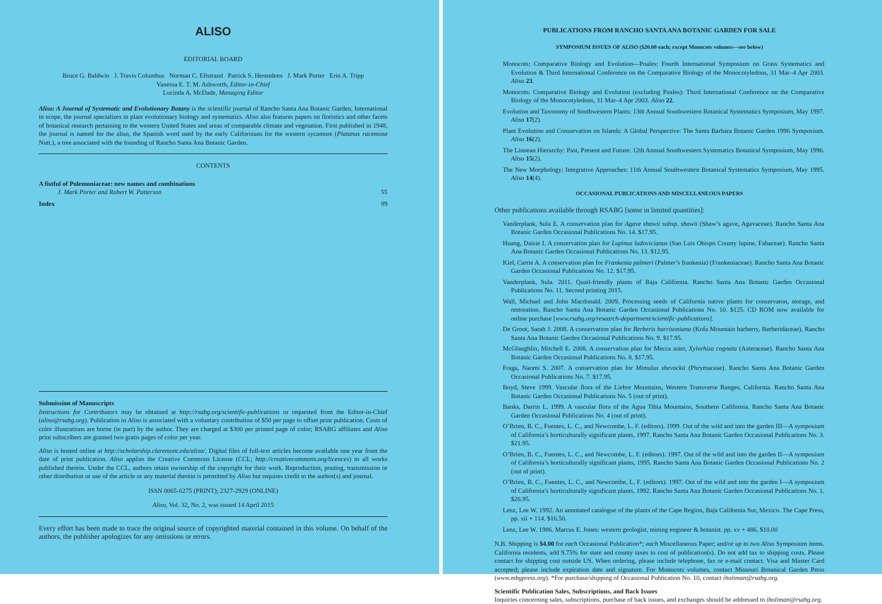ALISO
EDITORIAL BOARD
Bruce G. Baldwin J. Travis Columbus Norman C. Ellstrand Patrick S. Herendeen J. Mark Porter Erin A. Tripp
Vanessa E. T. M. Ashworth, Editor-in-Chief
Lucinda A. McDade, Managing Editor
Aliso: A Journal of Systematic and Evolutionary Botany is the scientific journal of Rancho Santa Ana Botanic Garden. International in scope, the journal specializes in plant evolutionary biology and systematics. Aliso also features papers on floristics and other facets of botanical research pertaining to the western United States and areas of comparable climate and vegetation. First published in 1948, the journal is named for the aliso, the Spanish word used by the early Californians for the western sycamore (Platanus racemosa Nutt.), a tree associated with the founding of Rancho Santa Ana Botanic Garden.
CONTENTS
A fistful of Polemoniaceae: new names and combinations
J. Mark Porter and Robert W. Patterson 55
Index 89
Submission of Manuscripts
Instructions for Contributors may be obtained at http://rsabg.org/scientific-publications or requested from the Editor-in-Chief (aliso@rsabg.org). Publication in Aliso is associated with a voluntary contribution of $50 per page to offset print publication. Costs of color illustrations are borne (in part) by the author. They are charged at $300 per printed page of color; RSABG affiliates and Aliso print subscribers are granted two gratis pages of color per year.
Aliso is hosted online at http://scholarship.claremont.edu/aliso/. Digital files of full-text articles become available one year from the date of print publication. Aliso applies the Creative Commons License (CCL; http://creativecommons.org/licences) to all works published therein. Under the CCL, authors retain ownership of the copyright for their work. Reproduction, posting, transmission or other distribution or use of the article or any material therein is permitted by Aliso but requires credit to the author(s) and journal.
ISSN 0065-6275 (PRINT); 2327-2929 (ONLINE)
Aliso, Vol. 32, No. 2, was issued 14 April 2015
Every effort has been made to trace the original source of copyrighted material contained in this volume. On behalf of the authors, the publisher apologizes for any omissions or errors.
PUBLICATIONS FROM RANCHO SANTA ANA BOTANIC GARDEN FOR SALE
SYMPOSIUM ISSUES OF ALISO ($20.00 each; except Monocots volumes—see below)
Monocots: Comparative Biology and Evolution—Poales: Fourth International Symposium on Grass Systematics and Evolution & Third International Conference on the Comparative Biology of the Monocotyledons, 31 Mar–4 Apr 2003. Aliso 23.
Monocots: Comparative Biology and Evolution (excluding Poales): Third International Conference on the Comparative Biology of the Monocotyledons, 31 Mar–4 Apr 2003. Aliso 22.
Evolution and Taxonomy of Southwestern Plants: 13th Annual Southwestern Botanical Systematics Symposium, May 1997. Aliso 17(2).
Plant Evolution and Conservation on Islands: A Global Perspective: The Santa Barbara Botanic Garden 1996 Symposium. Aliso 16(2).
The Linnean Hierarchy: Past, Present and Future: 12th Annual Southwestern Systematics Botanical Symposium, May 1996. Aliso 15(2).
The New Morphology: Integrative Approaches: 11th Annual Southwestern Botanical Systematics Symposium, May 1995. Aliso 14(4).
OCCASIONAL PUBLICATIONS AND MISCELLANEOUS PAPERS
Other publications available through RSABG [some in limited quantities]:
Vanderplank, Sula E. A conservation plan for Agave shawii subsp. shawii (Shaw’s agave, Agavaceae). Rancho Santa Ana Botanic Garden Occasional Publications No. 14. $17.95.
Huang, Daisie I. A conservation plan for Lupinus ludovicianus (San Luis Obispo County lupine, Fabaceae). Rancho Santa Ana Botanic Garden Occasional Publications No. 13. $12.95.
Kiel, Carrie A. A conservation plan for Frankenia palmeri (Palmer’s frankenia) (Frankeniaceae). Rancho Santa Ana Botanic Garden Occasional Publications No. 12. $17.95.
Vanderplank, Sula. 2011. Quail-friendly plants of Baja California. Rancho Santa Ana Botanic Garden Occasional Publications No. 11. Second printing 2015.
Wall, Michael and John Macdonald. 2009. Processing seeds of California native plants for conservaton, storage, and restoration. Rancho Santa Ana Botanic Garden Occasional Publications No. 10. $125. CD ROM now available for online purchase [www.rsabg.org/research-department/scientific-publications].
De Groot, Sarah J. 2008. A conservation plan for Berberis harrisoniana (Kofa Mountain barberry, Berberidaceae). Rancho Santa Ana Botanic Garden Occasional Publications No. 9. $17.95.
McGlaughlin, Mitchell E. 2008. A conservation plan for Mecca aster, Xylorhiza cognata (Asteraceae). Rancho Santa Ana Botanic Garden Occasional Publications No. 8. $17.95.
Fraga, Naomi S. 2007. A conservation plan for Mimulus shevockii (Phrymaceae). Rancho Santa Ana Botanic Garden Occasional Publications No. 7. $17.95.
Boyd, Steve 1999. Vascular flora of the Liebre Mountains, Western Transverse Ranges, California. Rancho Santa Ana Botanic Garden Occasional Publications No. 5 (out of print).
Banks, Darrin L. 1999. A vascular flora of the Agua Tibia Mountains, Southern California. Rancho Santa Ana Botanic Garden Occasional Publications No. 4 (out of print).
O’Brien, B. C., Fuentes, L. C., and Newcombe, L. F. (editors). 1999. Out of the wild and into the garden III—A symposium of California’s horticulturally significant plants, 1997. Rancho Santa Ana Botanic Garden Occasional Publications No. 3. $21.95.
O’Brien, B. C., Fuentes, L. C., and Newcombe, L. F. (editors). 1997. Out of the wild and into the garden II—A symposium of California’s horticulturally significant plants, 1995. Rancho Santa Ana Botanic Garden Occasional Publications No. 2 (out of print).
O’Brien, B. C., Fuentes, L. C., and Newcombe, L. F. (editors). 1997. Out of the wild and into the garden I—A symposium of California’s horticulturally significant plants, 1992. Rancho Santa Ana Botanic Garden Occasional Publications No. 1. $26.95.
Lenz, Lee W. 1992. An annotated catalogue of the plants of the Cape Region, Baja California Sur, Mexico. The Cape Press, pp. xii + 114. $16.50.
Lenz, Lee W. 1986. Marcus E. Jones: western geologist, mining engineer & botanist. pp. xv + 486. $10.00
N.B. Shipping is $4.00 for each Occasional Publication*; each Miscellaneous Paper; and/or up to two Aliso Symposium items. California residents, add 9.75% for state and county taxes to cost of publication(s). Do not add tax to shipping costs. Please contact for shipping cost outside US. When ordering, please include telephone, fax or e-mail contact. Visa and Master Card accepted; please include expiration date and signature. For Monocots volumes, contact Missouri Botanical Garden Press (www.mbgpress.org). *For purchase/shipping of Occasional Publication No. 10, contact iholiman@rsabg.org.
Scientific Publication Sales, Subscriptions, and Back Issues
Inquiries concerning sales, subscriptions, purchase of back issues, and exchanges should be addressed to iholiman@rsabg.org.